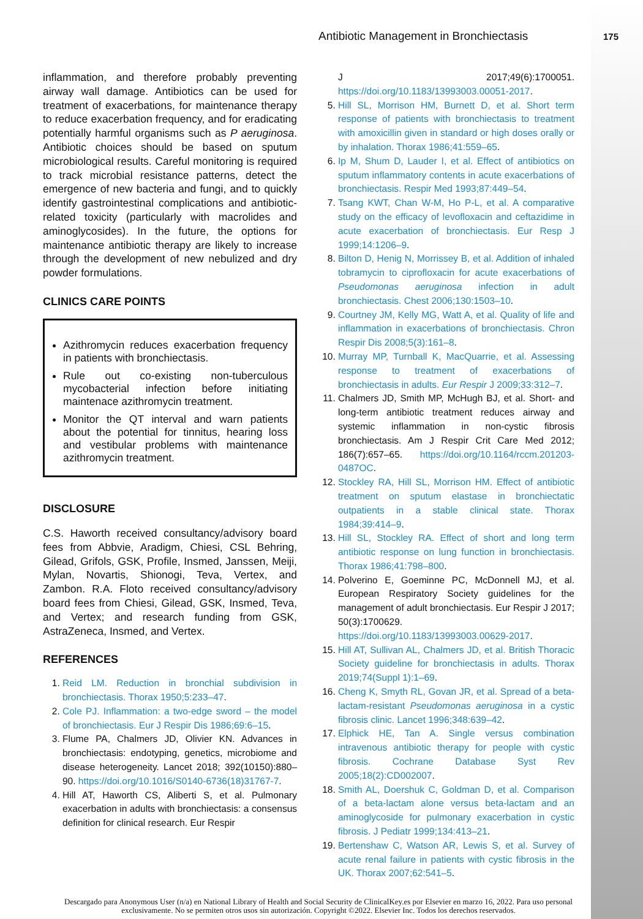Antibiotic Management in Bronchiectasis 175
inflammation, and therefore probably preventing airway wall damage. Antibiotics can be used for treatment of exacerbations, for maintenance therapy to reduce exacerbation frequency, and for eradicating potentially harmful organisms such as P aeruginosa. Antibiotic choices should be based on sputum microbiological results. Careful monitoring is required to track microbial resistance patterns, detect the emergence of new bacteria and fungi, and to quickly identify gastrointestinal complications and antibiotic-related toxicity (particularly with macrolides and aminoglycosides). In the future, the options for maintenance antibiotic therapy are likely to increase through the development of new nebulized and dry powder formulations.
CLINICS CARE POINTS
Azithromycin reduces exacerbation frequency in patients with bronchiectasis.
Rule out co-existing non-tuberculous mycobacterial infection before initiating maintenace azithromycin treatment.
Monitor the QT interval and warn patients about the potential for tinnitus, hearing loss and vestibular problems with maintenance azithromycin treatment.
DISCLOSURE
C.S. Haworth received consultancy/advisory board fees from Abbvie, Aradigm, Chiesi, CSL Behring, Gilead, Grifols, GSK, Profile, Insmed, Janssen, Meiji, Mylan, Novartis, Shionogi, Teva, Vertex, and Zambon. R.A. Floto received consultancy/advisory board fees from Chiesi, Gilead, GSK, Insmed, Teva, and Vertex; and research funding from GSK, AstraZeneca, Insmed, and Vertex.
REFERENCES
1. Reid LM. Reduction in bronchial subdivision in bronchiectasis. Thorax 1950;5:233–47.
2. Cole PJ. Inflammation: a two-edge sword – the model of bronchiectasis. Eur J Respir Dis 1986;69:6–15.
3. Flume PA, Chalmers JD, Olivier KN. Advances in bronchiectasis: endotyping, genetics, microbiome and disease heterogeneity. Lancet 2018; 392(10150):880–90. https://doi.org/10.1016/S0140-6736(18)31767-7.
4. Hill AT, Haworth CS, Aliberti S, et al. Pulmonary exacerbation in adults with bronchiectasis: a consensus definition for clinical research. Eur Respir
J 2017;49(6):1700051. https://doi.org/10.1183/13993003.00051-2017.
5. Hill SL, Morrison HM, Burnett D, et al. Short term response of patients with bronchiectasis to treatment with amoxicillin given in standard or high doses orally or by inhalation. Thorax 1986;41:559–65.
6. Ip M, Shum D, Lauder I, et al. Effect of antibiotics on sputum inflammatory contents in acute exacerbations of bronchiectasis. Respir Med 1993;87:449–54.
7. Tsang KWT, Chan W-M, Ho P-L, et al. A comparative study on the efficacy of levofloxacin and ceftazidime in acute exacerbation of bronchiectasis. Eur Resp J 1999;14:1206–9.
8. Bilton D, Henig N, Morrissey B, et al. Addition of inhaled tobramycin to ciprofloxacin for acute exacerbations of Pseudomonas aeruginosa infection in adult bronchiectasis. Chest 2006;130:1503–10.
9. Courtney JM, Kelly MG, Watt A, et al. Quality of life and inflammation in exacerbations of bronchiectasis. Chron Respir Dis 2008;5(3):161–8.
10. Murray MP, Turnball K, MacQuarrie, et al. Assessing response to treatment of exacerbations of bronchiectasis in adults. Eur Respir J 2009;33:312–7.
11. Chalmers JD, Smith MP, McHugh BJ, et al. Short- and long-term antibiotic treatment reduces airway and systemic inflammation in non-cystic fibrosis bronchiectasis. Am J Respir Crit Care Med 2012; 186(7):657–65. https://doi.org/10.1164/rccm.201203-0487OC.
12. Stockley RA, Hill SL, Morrison HM. Effect of antibiotic treatment on sputum elastase in bronchiectatic outpatients in a stable clinical state. Thorax 1984;39:414–9.
13. Hill SL, Stockley RA. Effect of short and long term antibiotic response on lung function in bronchiectasis. Thorax 1986;41:798–800.
14. Polverino E, Goeminne PC, McDonnell MJ, et al. European Respiratory Society guidelines for the management of adult bronchiectasis. Eur Respir J 2017; 50(3):1700629. https://doi.org/10.1183/13993003.00629-2017.
15. Hill AT, Sullivan AL, Chalmers JD, et al. British Thoracic Society guideline for bronchiectasis in adults. Thorax 2019;74(Suppl 1):1–69.
16. Cheng K, Smyth RL, Govan JR, et al. Spread of a beta-lactam-resistant Pseudomonas aeruginosa in a cystic fibrosis clinic. Lancet 1996;348:639–42.
17. Elphick HE, Tan A. Single versus combination intravenous antibiotic therapy for people with cystic fibrosis. Cochrane Database Syst Rev 2005;18(2):CD002007.
18. Smith AL, Doershuk C, Goldman D, et al. Comparison of a beta-lactam alone versus beta-lactam and an aminoglycoside for pulmonary exacerbation in cystic fibrosis. J Pediatr 1999;134:413–21.
19. Bertenshaw C, Watson AR, Lewis S, et al. Survey of acute renal failure in patients with cystic fibrosis in the UK. Thorax 2007;62:541–5.
Descargado para Anonymous User (n/a) en National Library of Health and Social Security de ClinicalKey.es por Elsevier en marzo 16, 2022. Para uso personal exclusivamente. No se permiten otros usos sin autorización. Copyright ©2022. Elsevier Inc. Todos los derechos reservados.